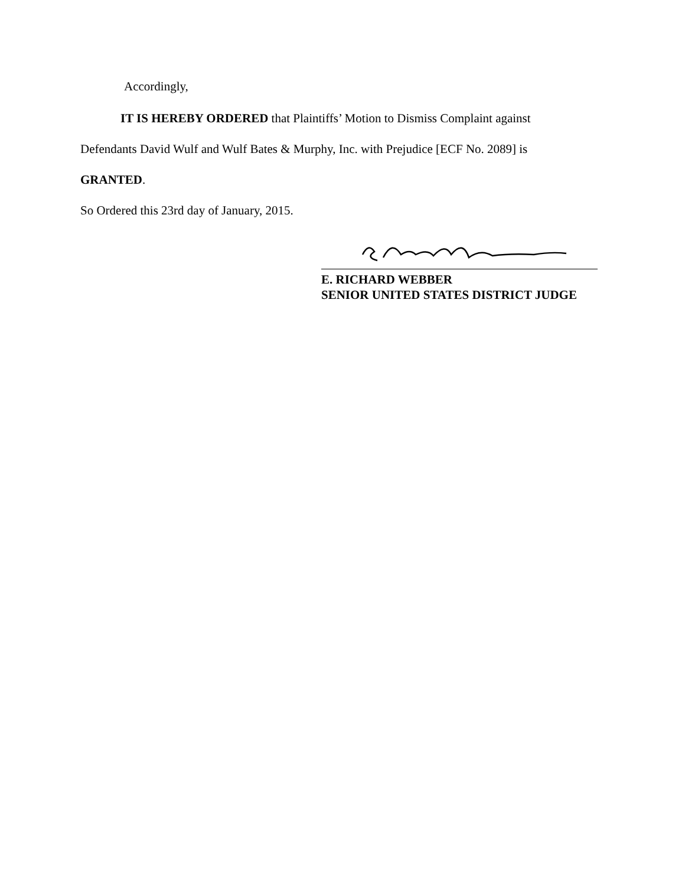Accordingly,
IT IS HEREBY ORDERED that Plaintiffs’ Motion to Dismiss Complaint against
Defendants David Wulf and Wulf Bates & Murphy, Inc. with Prejudice [ECF No. 2089] is
GRANTED.
So Ordered this 23rd day of January, 2015.
E. RICHARD WEBBER
SENIOR UNITED STATES DISTRICT JUDGE